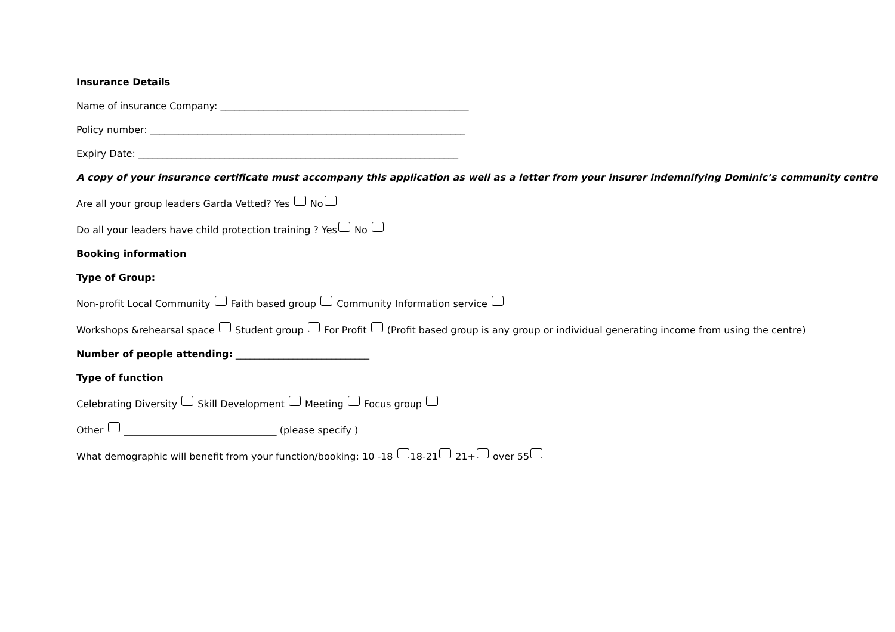Insurance Details
Name of insurance Company: ____________________________________________________
Policy number: __________________________________________________________________
Expiry Date: ___________________________________________________________________
A copy of your insurance certificate must accompany this application as well as a letter from your insurer indemnifying Dominic’s community centre
Are all your group leaders Garda Vetted? Yes No
Do all your leaders have child protection training ? Yes No
Booking information
Type of Group:
Non-profit Local Community Faith based group Community Information service
Workshops &rehearsal space Student group For Profit (Profit based group is any group or individual generating income from using the centre)
Number of people attending: ____________________________
Type of function
Celebrating Diversity Skill Development Meeting Focus group
Other ________________________________ (please specify )
What demographic will benefit from your function/booking: 10 -18 18-21 21+ over 55